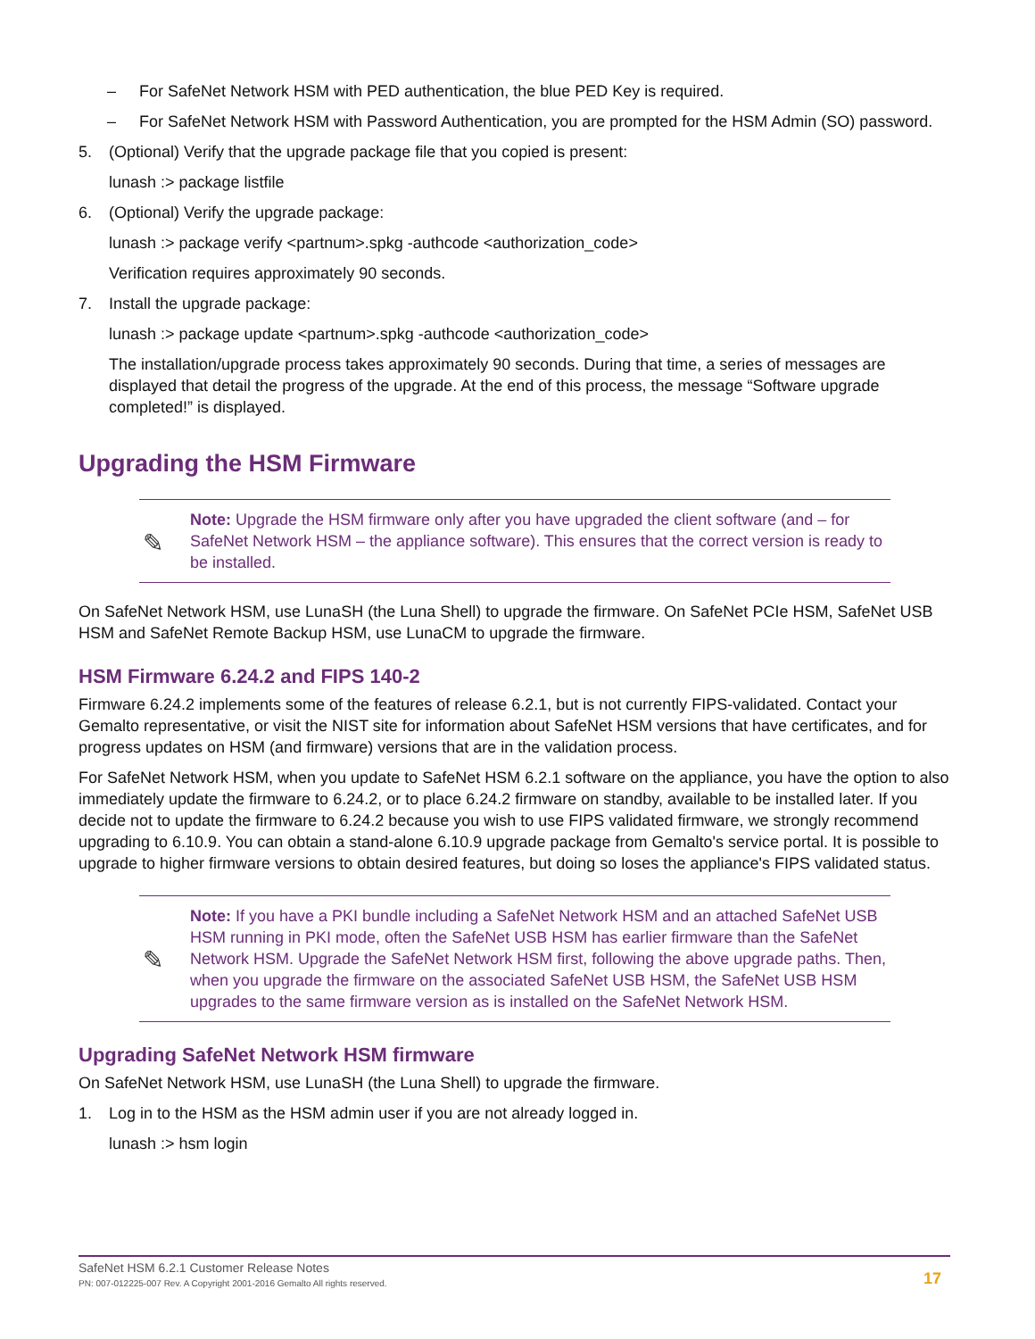– For SafeNet Network HSM with PED authentication, the blue PED Key is required.
– For SafeNet Network HSM with Password Authentication, you are prompted for the HSM Admin (SO) password.
5. (Optional) Verify that the upgrade package file that you copied is present:
lunash :> package listfile
6. (Optional) Verify the upgrade package:
lunash :> package verify <partnum>.spkg -authcode <authorization_code>
Verification requires approximately 90 seconds.
7. Install the upgrade package:
lunash :> package update <partnum>.spkg -authcode <authorization_code>
The installation/upgrade process takes approximately 90 seconds. During that time, a series of messages are displayed that detail the progress of the upgrade. At the end of this process, the message “Software upgrade completed!” is displayed.
Upgrading the HSM Firmware
✎
Note: Upgrade the HSM firmware only after you have upgraded the client software (and – for SafeNet Network HSM – the appliance software). This ensures that the correct version is ready to be installed.
On SafeNet Network HSM, use LunaSH (the Luna Shell) to upgrade the firmware. On SafeNet PCIe HSM, SafeNet USB HSM and SafeNet Remote Backup HSM, use LunaCM to upgrade the firmware.
HSM Firmware 6.24.2 and FIPS 140-2
Firmware 6.24.2 implements some of the features of release 6.2.1, but is not currently FIPS-validated. Contact your Gemalto representative, or visit the NIST site for information about SafeNet HSM versions that have certificates, and for progress updates on HSM (and firmware) versions that are in the validation process.
For SafeNet Network HSM, when you update to SafeNet HSM 6.2.1 software on the appliance, you have the option to also immediately update the firmware to 6.24.2, or to place 6.24.2 firmware on standby, available to be installed later. If you decide not to update the firmware to 6.24.2 because you wish to use FIPS validated firmware, we strongly recommend upgrading to 6.10.9. You can obtain a stand-alone 6.10.9 upgrade package from Gemalto's service portal. It is possible to upgrade to higher firmware versions to obtain desired features, but doing so loses the appliance's FIPS validated status.
✎
Note: If you have a PKI bundle including a SafeNet Network HSM and an attached SafeNet USB HSM running in PKI mode, often the SafeNet USB HSM has earlier firmware than the SafeNet Network HSM. Upgrade the SafeNet Network HSM first, following the above upgrade paths. Then, when you upgrade the firmware on the associated SafeNet USB HSM, the SafeNet USB HSM upgrades to the same firmware version as is installed on the SafeNet Network HSM.
Upgrading SafeNet Network HSM firmware
On SafeNet Network HSM, use LunaSH (the Luna Shell) to upgrade the firmware.
1. Log in to the HSM as the HSM admin user if you are not already logged in.
lunash :> hsm login
SafeNet HSM 6.2.1 Customer Release Notes
PN: 007-012225-007 Rev. A Copyright 2001-2016 Gemalto All rights reserved.
17